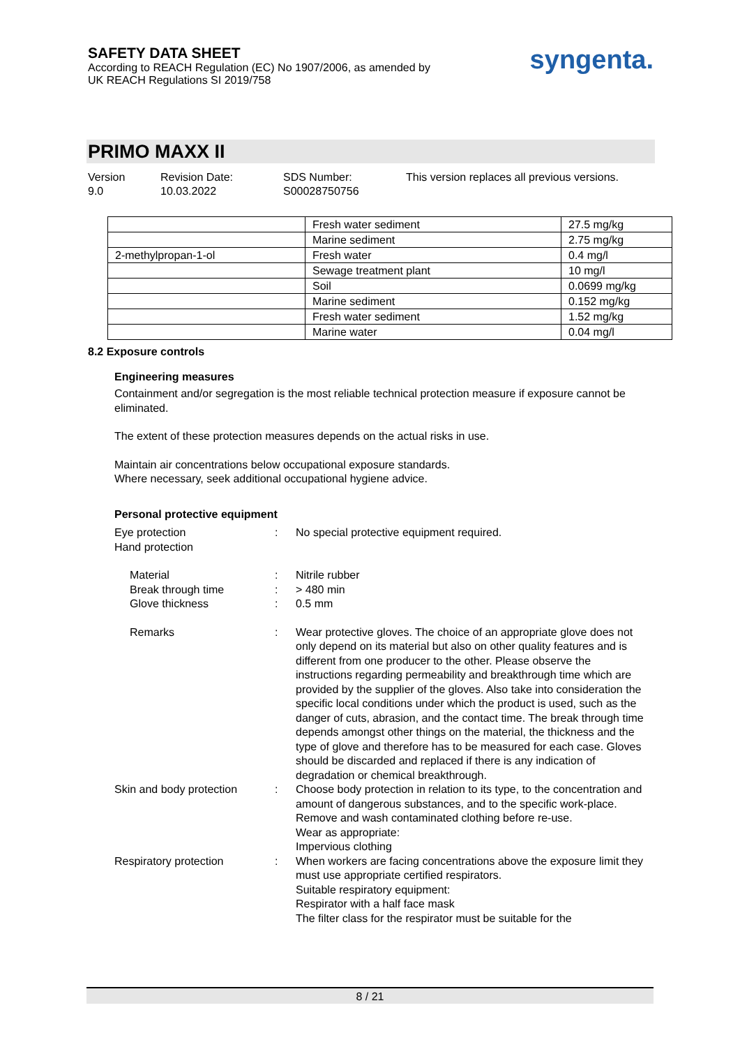SAFETY DATA SHEET
According to REACH Regulation (EC) No 1907/2006, as amended by
UK REACH Regulations SI 2019/758
syngenta.
PRIMO MAXX II
Version
9.0
Revision Date:
10.03.2022
SDS Number:
S00028750756
This version replaces all previous versions.
| | Fresh water sediment | 27.5 mg/kg |
| | Marine sediment | 2.75 mg/kg |
| 2-methylpropan-1-ol | Fresh water | 0.4 mg/l |
| | Sewage treatment plant | 10 mg/l |
| | Soil | 0.0699 mg/kg |
| | Marine sediment | 0.152 mg/kg |
| | Fresh water sediment | 1.52 mg/kg |
| | Marine water | 0.04 mg/l |
8.2 Exposure controls
Engineering measures
Containment and/or segregation is the most reliable technical protection measure if exposure cannot be eliminated.
The extent of these protection measures depends on the actual risks in use.
Maintain air concentrations below occupational exposure standards.
Where necessary, seek additional occupational hygiene advice.
Personal protective equipment
Eye protection
Hand protection
: No special protective equipment required.
Material
Break through time
Glove thickness
:
:
:
Nitrile rubber
> 480 min
0.5 mm
Remarks : Wear protective gloves. The choice of an appropriate glove does not only depend on its material but also on other quality features and is different from one producer to the other. Please observe the instructions regarding permeability and breakthrough time which are provided by the supplier of the gloves. Also take into consideration the specific local conditions under which the product is used, such as the danger of cuts, abrasion, and the contact time. The break through time depends amongst other things on the material, the thickness and the type of glove and therefore has to be measured for each case. Gloves should be discarded and replaced if there is any indication of degradation or chemical breakthrough.
Skin and body protection
: Choose body protection in relation to its type, to the concentration and amount of dangerous substances, and to the specific work-place.
Remove and wash contaminated clothing before re-use.
Wear as appropriate:
Impervious clothing
Respiratory protection : When workers are facing concentrations above the exposure limit they must use appropriate certified respirators.
Suitable respiratory equipment:
Respirator with a half face mask
The filter class for the respirator must be suitable for the
8 / 21